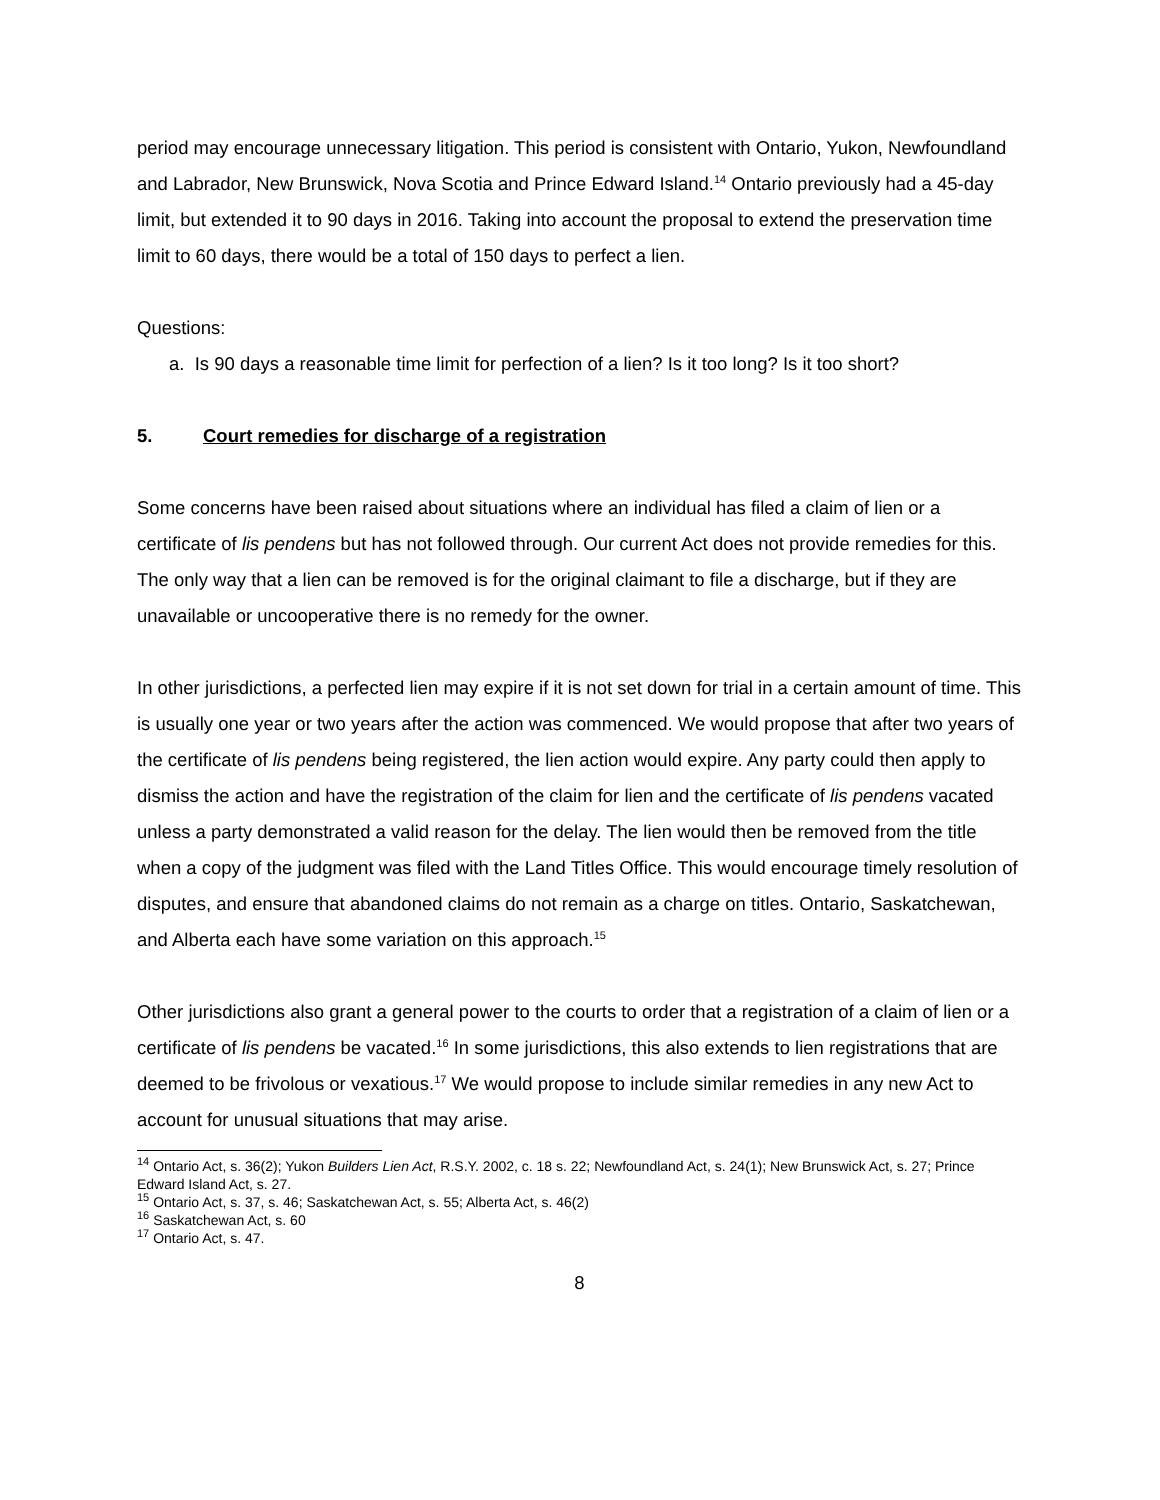period may encourage unnecessary litigation. This period is consistent with Ontario, Yukon, Newfoundland and Labrador, New Brunswick, Nova Scotia and Prince Edward Island.<sup>14</sup> Ontario previously had a 45-day limit, but extended it to 90 days in 2016. Taking into account the proposal to extend the preservation time limit to 60 days, there would be a total of 150 days to perfect a lien.
Questions:
a. Is 90 days a reasonable time limit for perfection of a lien? Is it too long? Is it too short?
5. Court remedies for discharge of a registration
Some concerns have been raised about situations where an individual has filed a claim of lien or a certificate of lis pendens but has not followed through. Our current Act does not provide remedies for this. The only way that a lien can be removed is for the original claimant to file a discharge, but if they are unavailable or uncooperative there is no remedy for the owner.
In other jurisdictions, a perfected lien may expire if it is not set down for trial in a certain amount of time. This is usually one year or two years after the action was commenced. We would propose that after two years of the certificate of lis pendens being registered, the lien action would expire. Any party could then apply to dismiss the action and have the registration of the claim for lien and the certificate of lis pendens vacated unless a party demonstrated a valid reason for the delay. The lien would then be removed from the title when a copy of the judgment was filed with the Land Titles Office. This would encourage timely resolution of disputes, and ensure that abandoned claims do not remain as a charge on titles. Ontario, Saskatchewan, and Alberta each have some variation on this approach.<sup>15</sup>
Other jurisdictions also grant a general power to the courts to order that a registration of a claim of lien or a certificate of lis pendens be vacated.<sup>16</sup> In some jurisdictions, this also extends to lien registrations that are deemed to be frivolous or vexatious.<sup>17</sup> We would propose to include similar remedies in any new Act to account for unusual situations that may arise.
<sup>14</sup> Ontario Act, s. 36(2); Yukon Builders Lien Act, R.S.Y. 2002, c. 18 s. 22; Newfoundland Act, s. 24(1); New Brunswick Act, s. 27; Prince Edward Island Act, s. 27.
<sup>15</sup> Ontario Act, s. 37, s. 46; Saskatchewan Act, s. 55; Alberta Act, s. 46(2)
<sup>16</sup> Saskatchewan Act, s. 60
<sup>17</sup> Ontario Act, s. 47.
8